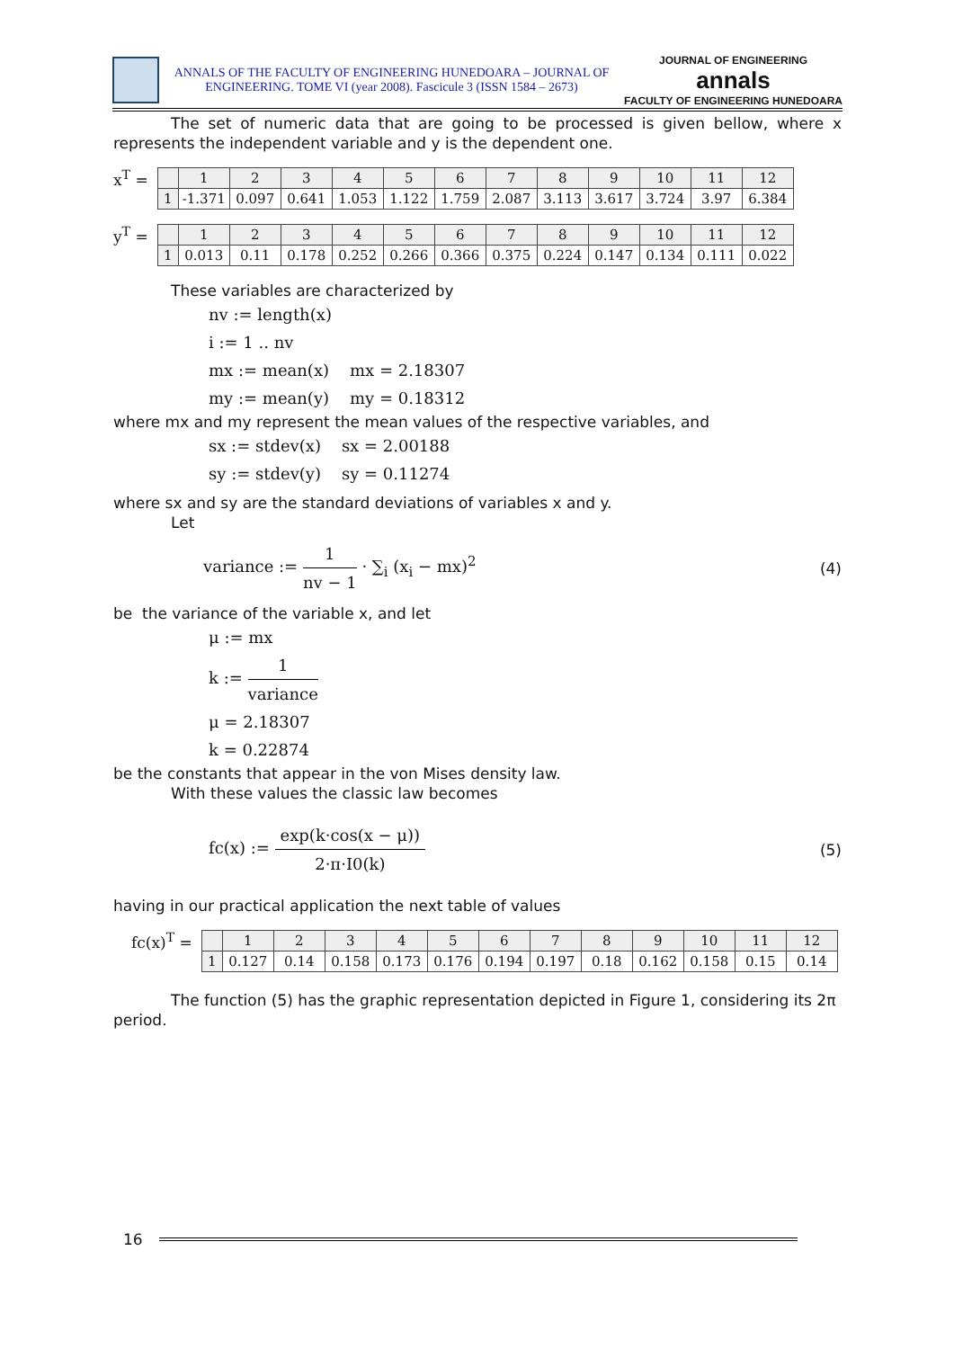ANNALS OF THE FACULTY OF ENGINEERING HUNEDOARA – JOURNAL OF
ENGINEERING. TOME VI (year 2008). Fascicule 3 (ISSN 1584 – 2673)
JOURNAL OF ENGINEERING
annals
FACULTY OF ENGINEERING HUNEDOARA
The set of numeric data that are going to be processed is given bellow, where x represents the independent variable and y is the dependent one.
x<sup>T</sup> =
| | 1 | 2 | 3 | 4 | 5 | 6 | 7 | 8 | 9 | 10 | 11 | 12 |
| 1 | -1.371 | 0.097 | 0.641 | 1.053 | 1.122 | 1.759 | 2.087 | 3.113 | 3.617 | 3.724 | 3.97 | 6.384 |
y<sup>T</sup> =
| | 1 | 2 | 3 | 4 | 5 | 6 | 7 | 8 | 9 | 10 | 11 | 12 |
| 1 | 0.013 | 0.11 | 0.178 | 0.252 | 0.266 | 0.366 | 0.375 | 0.224 | 0.147 | 0.134 | 0.111 | 0.022 |
These variables are characterized by
nv := length(x)
i := 1 .. nv
mx := mean(x) mx = 2.18307
my := mean(y) my = 0.18312
where mx and my represent the mean values of the respective variables, and
sx := stdev(x) sx = 2.00188
sy := stdev(y) sy = 0.11274
where sx and sy are the standard deviations of variables x and y.
Let
variance := 1 nv − 1 · ∑<sub>i</sub> (x<sub>i</sub> − mx)<sup>2</sup> (4)
be the variance of the variable x, and let
μ := mx
k := 1 variance
μ = 2.18307
k = 0.22874
be the constants that appear in the von Mises density law.
With these values the classic law becomes
fc(x) := exp(k·cos(x − μ)) 2·π·I0(k) (5)
having in our practical application the next table of values
fc(x)<sup>T</sup> =
| | 1 | 2 | 3 | 4 | 5 | 6 | 7 | 8 | 9 | 10 | 11 | 12 |
| 1 | 0.127 | 0.14 | 0.158 | 0.173 | 0.176 | 0.194 | 0.197 | 0.18 | 0.162 | 0.158 | 0.15 | 0.14 |
The function (5) has the graphic representation depicted in Figure 1, considering its 2π period.
16